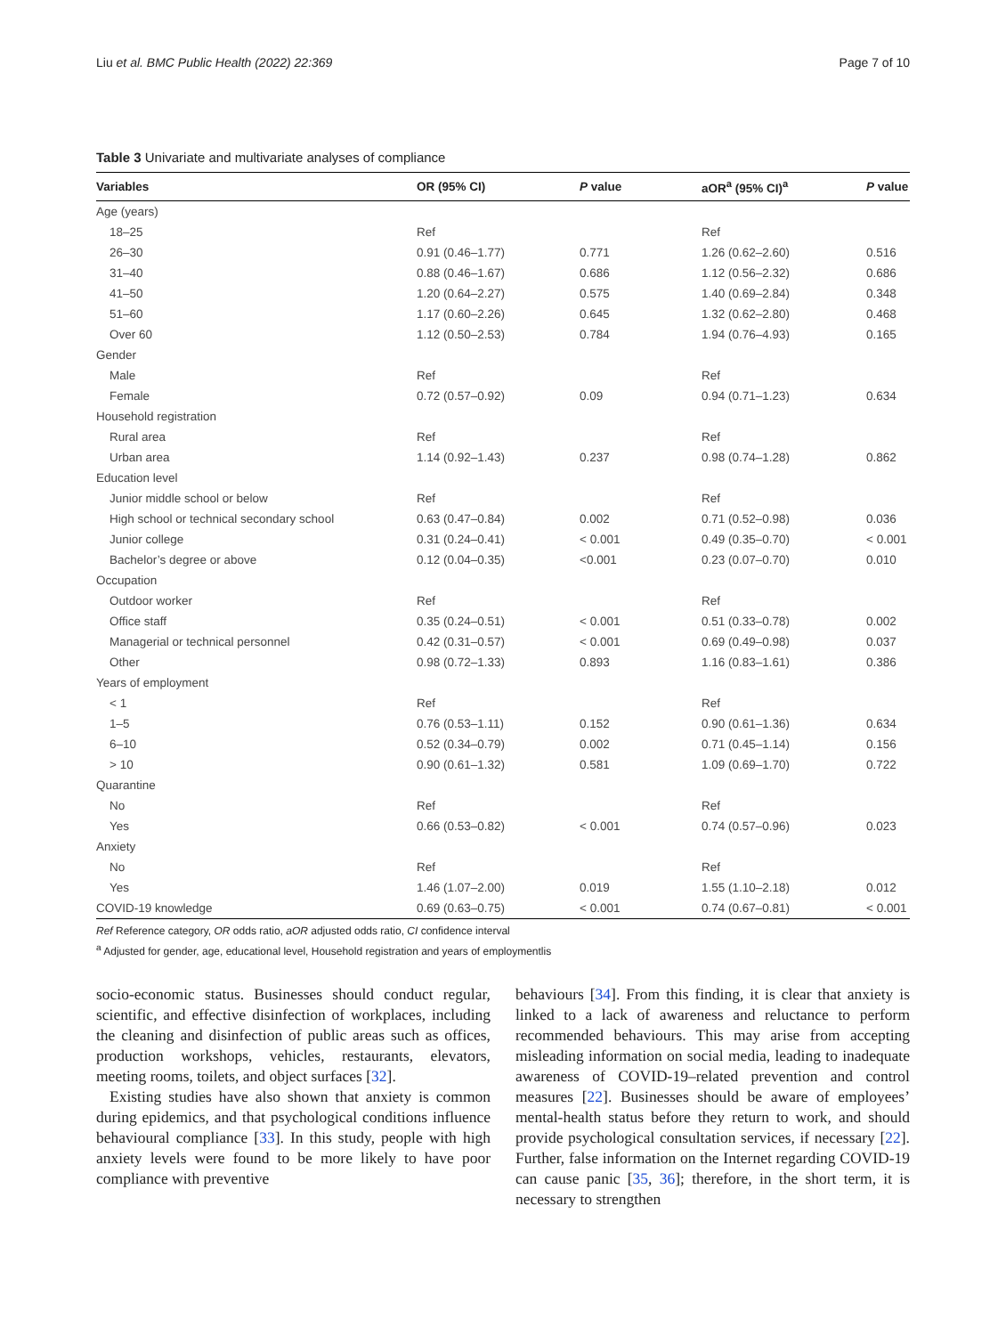Liu et al. BMC Public Health (2022) 22:369 Page 7 of 10
Table 3 Univariate and multivariate analyses of compliance
| Variables | OR (95% CI) | P value | aOR<sup>a</sup> (95% CI)<sup>a</sup> | P value |
| --- | --- | --- | --- | --- |
| Age (years) | | | | |
| 18–25 | Ref | | Ref | |
| 26–30 | 0.91 (0.46–1.77) | 0.771 | 1.26 (0.62–2.60) | 0.516 |
| 31–40 | 0.88 (0.46–1.67) | 0.686 | 1.12 (0.56–2.32) | 0.686 |
| 41–50 | 1.20 (0.64–2.27) | 0.575 | 1.40 (0.69–2.84) | 0.348 |
| 51–60 | 1.17 (0.60–2.26) | 0.645 | 1.32 (0.62–2.80) | 0.468 |
| Over 60 | 1.12 (0.50–2.53) | 0.784 | 1.94 (0.76–4.93) | 0.165 |
| Gender | | | | |
| Male | Ref | | Ref | |
| Female | 0.72 (0.57–0.92) | 0.09 | 0.94 (0.71–1.23) | 0.634 |
| Household registration | | | | |
| Rural area | Ref | | Ref | |
| Urban area | 1.14 (0.92–1.43) | 0.237 | 0.98 (0.74–1.28) | 0.862 |
| Education level | | | | |
| Junior middle school or below | Ref | | Ref | |
| High school or technical secondary school | 0.63 (0.47–0.84) | 0.002 | 0.71 (0.52–0.98) | 0.036 |
| Junior college | 0.31 (0.24–0.41) | < 0.001 | 0.49 (0.35–0.70) | < 0.001 |
| Bachelor’s degree or above | 0.12 (0.04–0.35) | <0.001 | 0.23 (0.07–0.70) | 0.010 |
| Occupation | | | | |
| Outdoor worker | Ref | | Ref | |
| Office staff | 0.35 (0.24–0.51) | < 0.001 | 0.51 (0.33–0.78) | 0.002 |
| Managerial or technical personnel | 0.42 (0.31–0.57) | < 0.001 | 0.69 (0.49–0.98) | 0.037 |
| Other | 0.98 (0.72–1.33) | 0.893 | 1.16 (0.83–1.61) | 0.386 |
| Years of employment | | | | |
| < 1 | Ref | | Ref | |
| 1–5 | 0.76 (0.53–1.11) | 0.152 | 0.90 (0.61–1.36) | 0.634 |
| 6–10 | 0.52 (0.34–0.79) | 0.002 | 0.71 (0.45–1.14) | 0.156 |
| > 10 | 0.90 (0.61–1.32) | 0.581 | 1.09 (0.69–1.70) | 0.722 |
| Quarantine | | | | |
| No | Ref | | Ref | |
| Yes | 0.66 (0.53–0.82) | < 0.001 | 0.74 (0.57–0.96) | 0.023 |
| Anxiety | | | | |
| No | Ref | | Ref | |
| Yes | 1.46 (1.07–2.00) | 0.019 | 1.55 (1.10–2.18) | 0.012 |
| COVID-19 knowledge | 0.69 (0.63–0.75) | < 0.001 | 0.74 (0.67–0.81) | < 0.001 |
Ref Reference category, OR odds ratio, aOR adjusted odds ratio, CI confidence interval
<sup>a</sup> Adjusted for gender, age, educational level, Household registration and years of employmentlis
socio-economic status. Businesses should conduct regular, scientific, and effective disinfection of workplaces, including the cleaning and disinfection of public areas such as offices, production workshops, vehicles, restaurants, elevators, meeting rooms, toilets, and object surfaces [32].
Existing studies have also shown that anxiety is common during epidemics, and that psychological conditions influence behavioural compliance [33]. In this study, people with high anxiety levels were found to be more likely to have poor compliance with preventive
behaviours [34]. From this finding, it is clear that anxiety is linked to a lack of awareness and reluctance to perform recommended behaviours. This may arise from accepting misleading information on social media, leading to inadequate awareness of COVID-19–related prevention and control measures [22]. Businesses should be aware of employees’ mental-health status before they return to work, and should provide psychological consultation services, if necessary [22]. Further, false information on the Internet regarding COVID-19 can cause panic [35, 36]; therefore, in the short term, it is necessary to strengthen